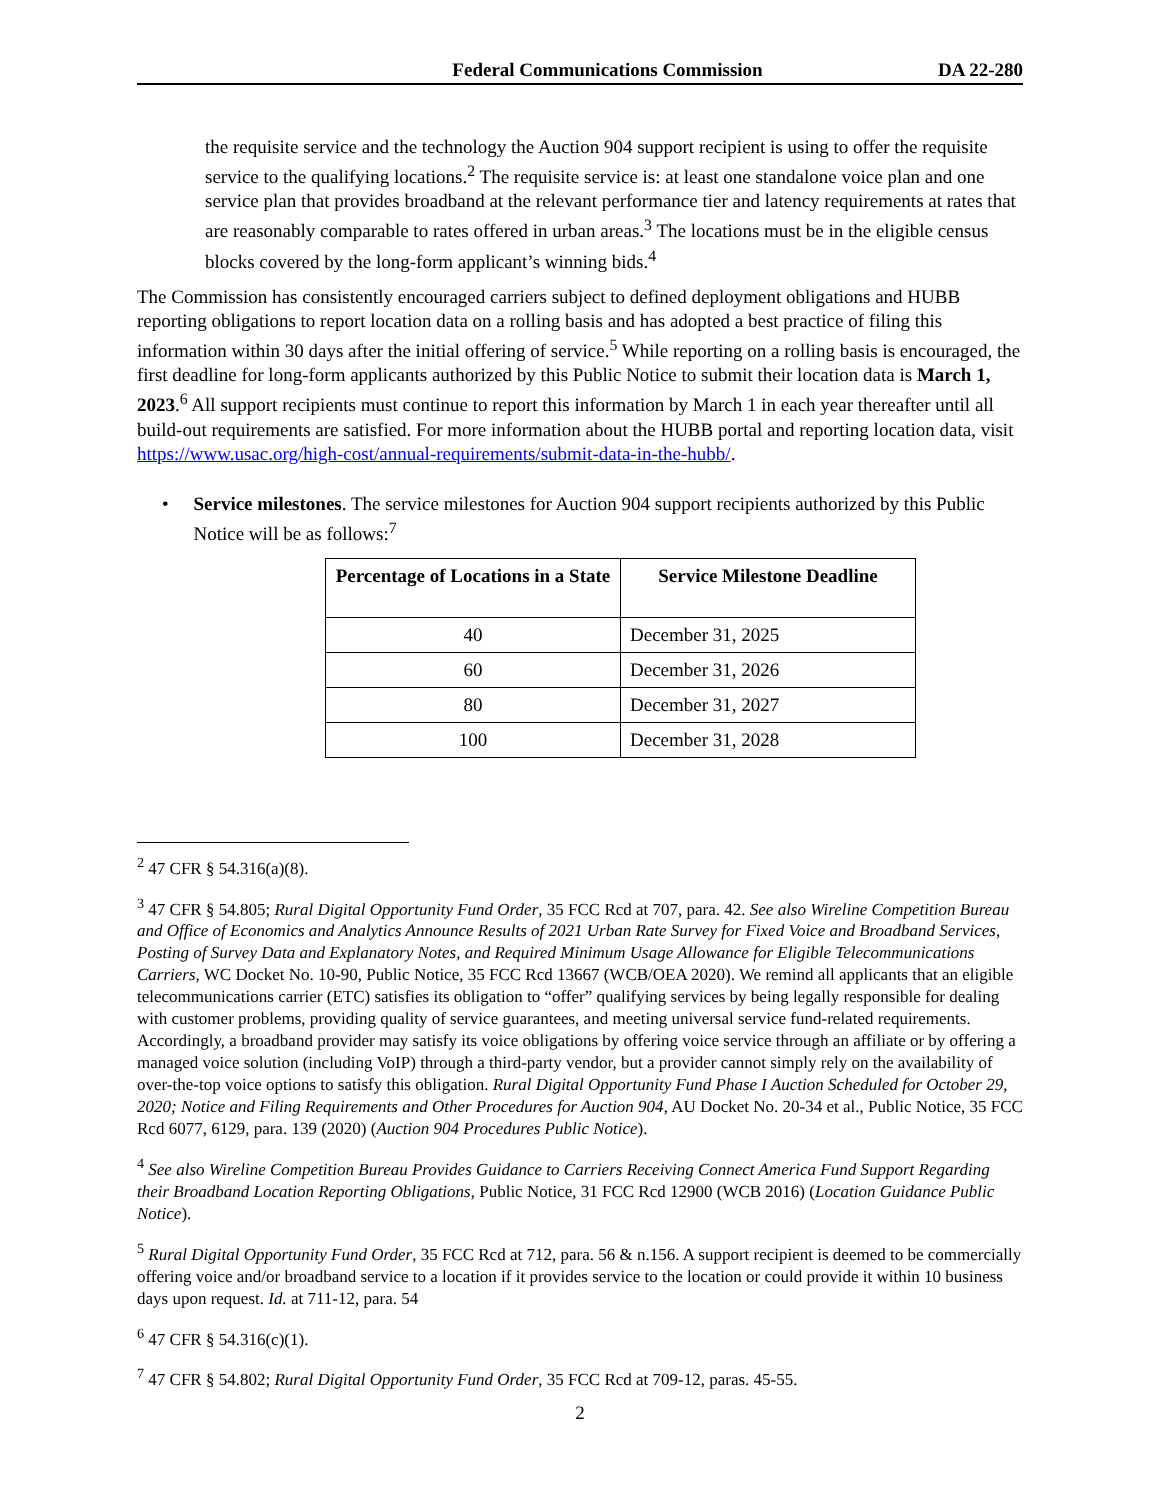Federal Communications Commission DA 22-280
the requisite service and the technology the Auction 904 support recipient is using to offer the requisite service to the qualifying locations.<sup>2</sup> The requisite service is: at least one standalone voice plan and one service plan that provides broadband at the relevant performance tier and latency requirements at rates that are reasonably comparable to rates offered in urban areas.<sup>3</sup> The locations must be in the eligible census blocks covered by the long-form applicant’s winning bids.<sup>4</sup>
The Commission has consistently encouraged carriers subject to defined deployment obligations and HUBB reporting obligations to report location data on a rolling basis and has adopted a best practice of filing this information within 30 days after the initial offering of service.<sup>5</sup> While reporting on a rolling basis is encouraged, the first deadline for long-form applicants authorized by this Public Notice to submit their location data is March 1, 2023.<sup>6</sup> All support recipients must continue to report this information by March 1 in each year thereafter until all build-out requirements are satisfied. For more information about the HUBB portal and reporting location data, visit https://www.usac.org/high-cost/annual-requirements/submit-data-in-the-hubb/.
• Service milestones. The service milestones for Auction 904 support recipients authorized by this Public Notice will be as follows:<sup>7</sup>
| Percentage of Locations in a State | Service Milestone Deadline |
| --- | --- |
| 40 | December 31, 2025 |
| 60 | December 31, 2026 |
| 80 | December 31, 2027 |
| 100 | December 31, 2028 |
<sup>2</sup> 47 CFR § 54.316(a)(8).
<sup>3</sup> 47 CFR § 54.805; Rural Digital Opportunity Fund Order, 35 FCC Rcd at 707, para. 42. See also Wireline Competition Bureau and Office of Economics and Analytics Announce Results of 2021 Urban Rate Survey for Fixed Voice and Broadband Services, Posting of Survey Data and Explanatory Notes, and Required Minimum Usage Allowance for Eligible Telecommunications Carriers, WC Docket No. 10-90, Public Notice, 35 FCC Rcd 13667 (WCB/OEA 2020). We remind all applicants that an eligible telecommunications carrier (ETC) satisfies its obligation to “offer” qualifying services by being legally responsible for dealing with customer problems, providing quality of service guarantees, and meeting universal service fund-related requirements. Accordingly, a broadband provider may satisfy its voice obligations by offering voice service through an affiliate or by offering a managed voice solution (including VoIP) through a third-party vendor, but a provider cannot simply rely on the availability of over-the-top voice options to satisfy this obligation. Rural Digital Opportunity Fund Phase I Auction Scheduled for October 29, 2020; Notice and Filing Requirements and Other Procedures for Auction 904, AU Docket No. 20-34 et al., Public Notice, 35 FCC Rcd 6077, 6129, para. 139 (2020) (Auction 904 Procedures Public Notice).
<sup>4</sup> See also Wireline Competition Bureau Provides Guidance to Carriers Receiving Connect America Fund Support Regarding their Broadband Location Reporting Obligations, Public Notice, 31 FCC Rcd 12900 (WCB 2016) (Location Guidance Public Notice).
<sup>5</sup> Rural Digital Opportunity Fund Order, 35 FCC Rcd at 712, para. 56 & n.156. A support recipient is deemed to be commercially offering voice and/or broadband service to a location if it provides service to the location or could provide it within 10 business days upon request. Id. at 711-12, para. 54
<sup>6</sup> 47 CFR § 54.316(c)(1).
<sup>7</sup> 47 CFR § 54.802; Rural Digital Opportunity Fund Order, 35 FCC Rcd at 709-12, paras. 45-55.
2